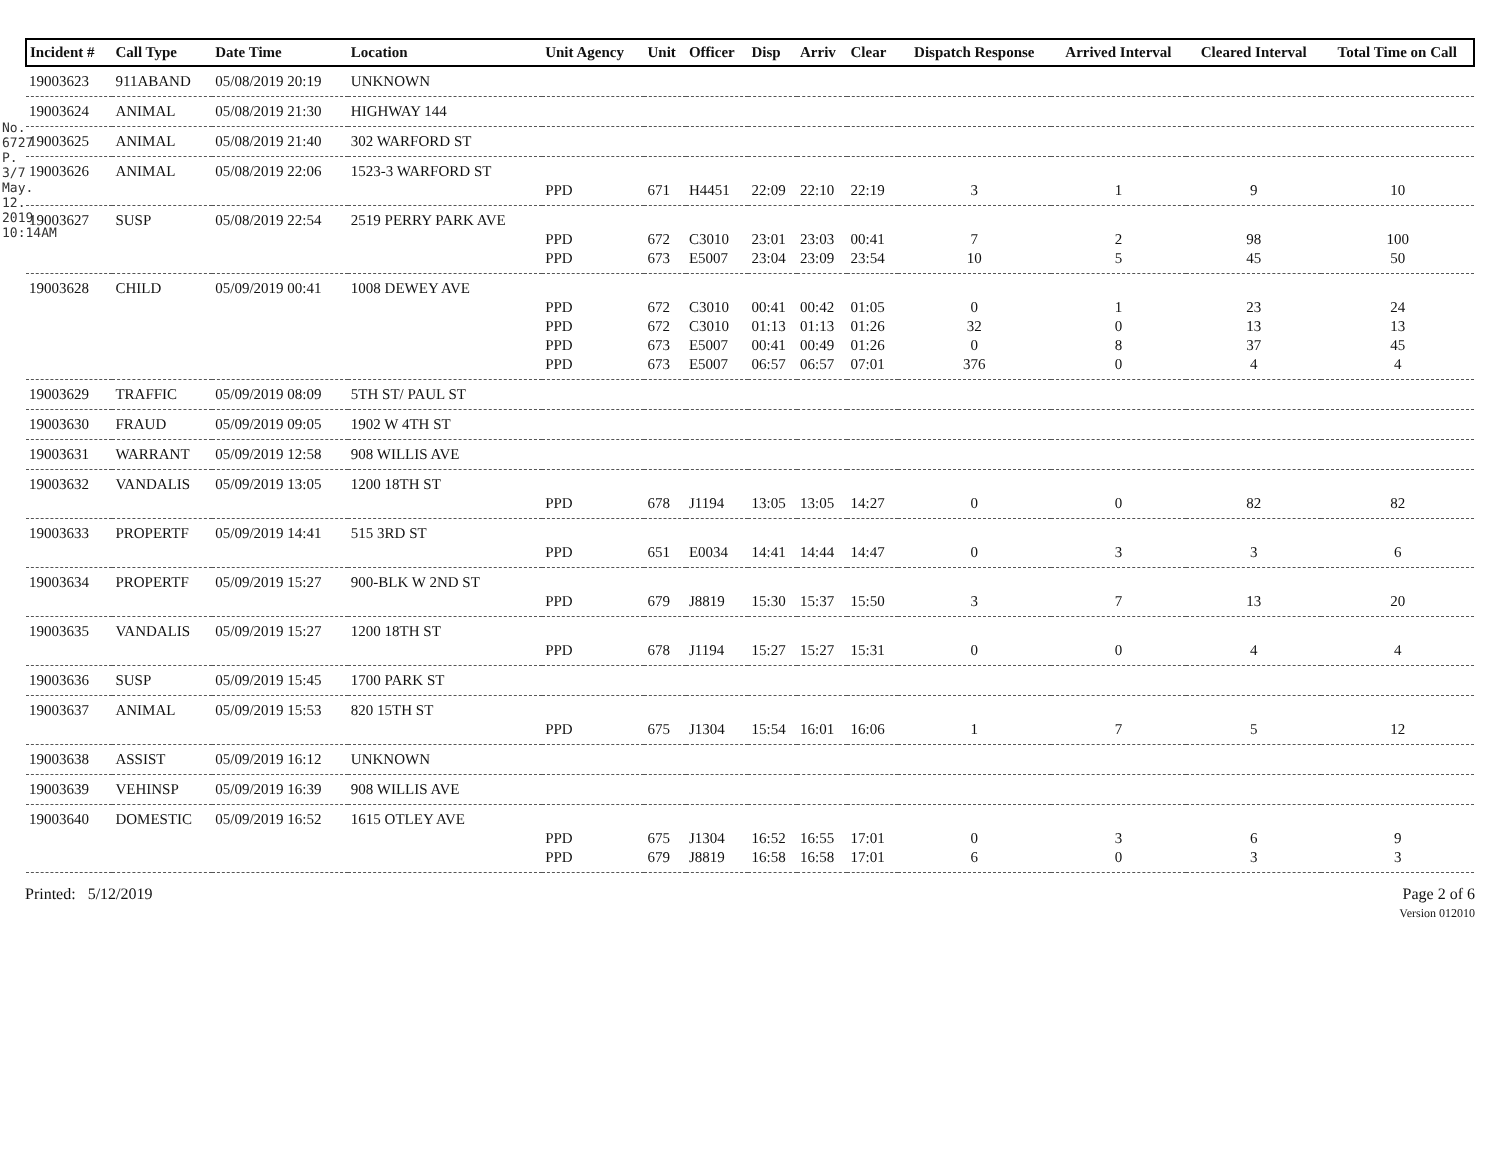No. 6727 P. 3/7 May. 12. 2019 10:14AM
| Incident # | Call Type | Date Time | Location | Unit Agency | Unit | Officer | Disp | Arriv | Clear | Dispatch Response | Arrived Interval | Cleared Interval | Total Time on Call |
| --- | --- | --- | --- | --- | --- | --- | --- | --- | --- | --- | --- | --- | --- |
| 19003623 | 911ABAND | 05/08/2019 20:19 | UNKNOWN | | | | | | | | | | |
| 19003624 | ANIMAL | 05/08/2019 21:30 | HIGHWAY 144 | | | | | | | | | | |
| 19003625 | ANIMAL | 05/08/2019 21:40 | 302 WARFORD ST | | | | | | | | | | |
| 19003626 | ANIMAL | 05/08/2019 22:06 | 1523-3 WARFORD ST | | | | | | | | | | |
| | | | | PPD | 671 | H4451 | 22:09 | 22:10 | 22:19 | 3 | 1 | 9 | 10 |
| 19003627 | SUSP | 05/08/2019 22:54 | 2519 PERRY PARK AVE | | | | | | | | | | |
| | | | | PPD | 672 | C3010 | 23:01 | 23:03 | 00:41 | 7 | 2 | 98 | 100 |
| | | | | PPD | 673 | E5007 | 23:04 | 23:09 | 23:54 | 10 | 5 | 45 | 50 |
| 19003628 | CHILD | 05/09/2019 00:41 | 1008 DEWEY AVE | | | | | | | | | | |
| | | | | PPD | 672 | C3010 | 00:41 | 00:42 | 01:05 | 0 | 1 | 23 | 24 |
| | | | | PPD | 672 | C3010 | 01:13 | 01:13 | 01:26 | 32 | 0 | 13 | 13 |
| | | | | PPD | 673 | E5007 | 00:41 | 00:49 | 01:26 | 0 | 8 | 37 | 45 |
| | | | | PPD | 673 | E5007 | 06:57 | 06:57 | 07:01 | 376 | 0 | 4 | 4 |
| 19003629 | TRAFFIC | 05/09/2019 08:09 | 5TH ST/ PAUL ST | | | | | | | | | | |
| 19003630 | FRAUD | 05/09/2019 09:05 | 1902 W 4TH ST | | | | | | | | | | |
| 19003631 | WARRANT | 05/09/2019 12:58 | 908 WILLIS AVE | | | | | | | | | | |
| 19003632 | VANDALIS | 05/09/2019 13:05 | 1200 18TH ST | | | | | | | | | | |
| | | | | PPD | 678 | J1194 | 13:05 | 13:05 | 14:27 | 0 | 0 | 82 | 82 |
| 19003633 | PROPERTF | 05/09/2019 14:41 | 515 3RD ST | | | | | | | | | | |
| | | | | PPD | 651 | E0034 | 14:41 | 14:44 | 14:47 | 0 | 3 | 3 | 6 |
| 19003634 | PROPERTF | 05/09/2019 15:27 | 900-BLK W 2ND ST | | | | | | | | | | |
| | | | | PPD | 679 | J8819 | 15:30 | 15:37 | 15:50 | 3 | 7 | 13 | 20 |
| 19003635 | VANDALIS | 05/09/2019 15:27 | 1200 18TH ST | | | | | | | | | | |
| | | | | PPD | 678 | J1194 | 15:27 | 15:27 | 15:31 | 0 | 0 | 4 | 4 |
| 19003636 | SUSP | 05/09/2019 15:45 | 1700 PARK ST | | | | | | | | | | |
| 19003637 | ANIMAL | 05/09/2019 15:53 | 820 15TH ST | | | | | | | | | | |
| | | | | PPD | 675 | J1304 | 15:54 | 16:01 | 16:06 | 1 | 7 | 5 | 12 |
| 19003638 | ASSIST | 05/09/2019 16:12 | UNKNOWN | | | | | | | | | | |
| 19003639 | VEHINSP | 05/09/2019 16:39 | 908 WILLIS AVE | | | | | | | | | | |
| 19003640 | DOMESTIC | 05/09/2019 16:52 | 1615 OTLEY AVE | | | | | | | | | | |
| | | | | PPD | 675 | J1304 | 16:52 | 16:55 | 17:01 | 0 | 3 | 6 | 9 |
| | | | | PPD | 679 | J8819 | 16:58 | 16:58 | 17:01 | 6 | 0 | 3 | 3 |
Printed: 5/12/2019 Page 2 of 6
Version 012010